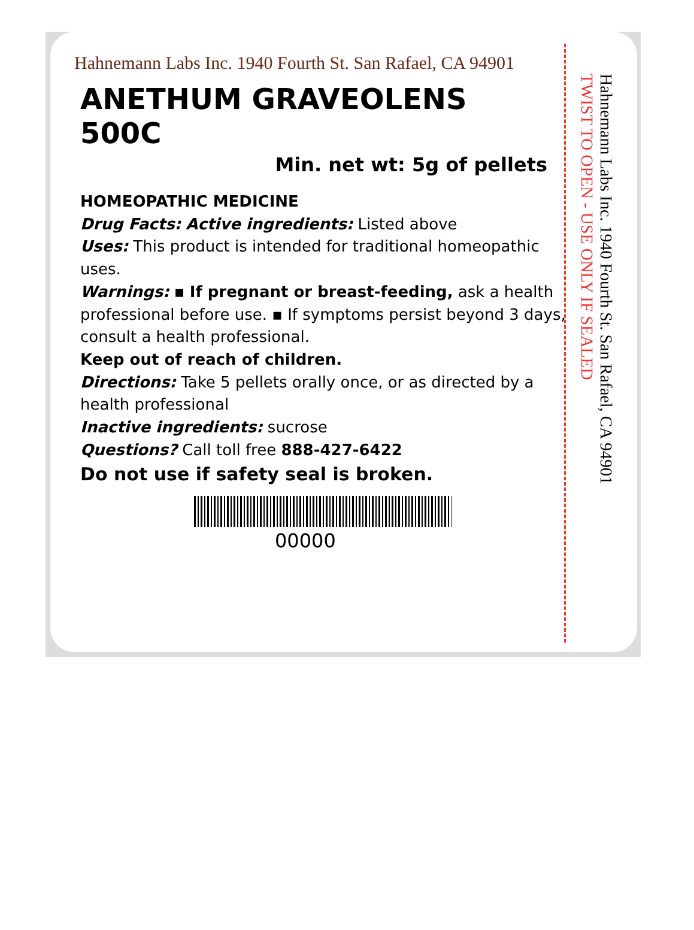Hahnemann Labs Inc. 1940 Fourth St. San Rafael, CA 94901
ANETHUM GRAVEOLENS
500C
Min. net wt: 5g of pellets
HOMEOPATHIC MEDICINE
Drug Facts: Active ingredients: Listed above
Uses: This product is intended for traditional homeopathic uses.
Warnings: ▪ If pregnant or breast-feeding, ask a health professional before use. ▪ If symptoms persist beyond 3 days, consult a health professional.
Keep out of reach of children.
Directions: Take 5 pellets orally once, or as directed by a health professional
Inactive ingredients: sucrose
Questions? Call toll free 888-427-6422
Do not use if safety seal is broken.
00000
Hahnemann Labs Inc. 1940 Fourth St. San Rafael, CA 94901
TWIST TO OPEN - USE ONLY IF SEALED